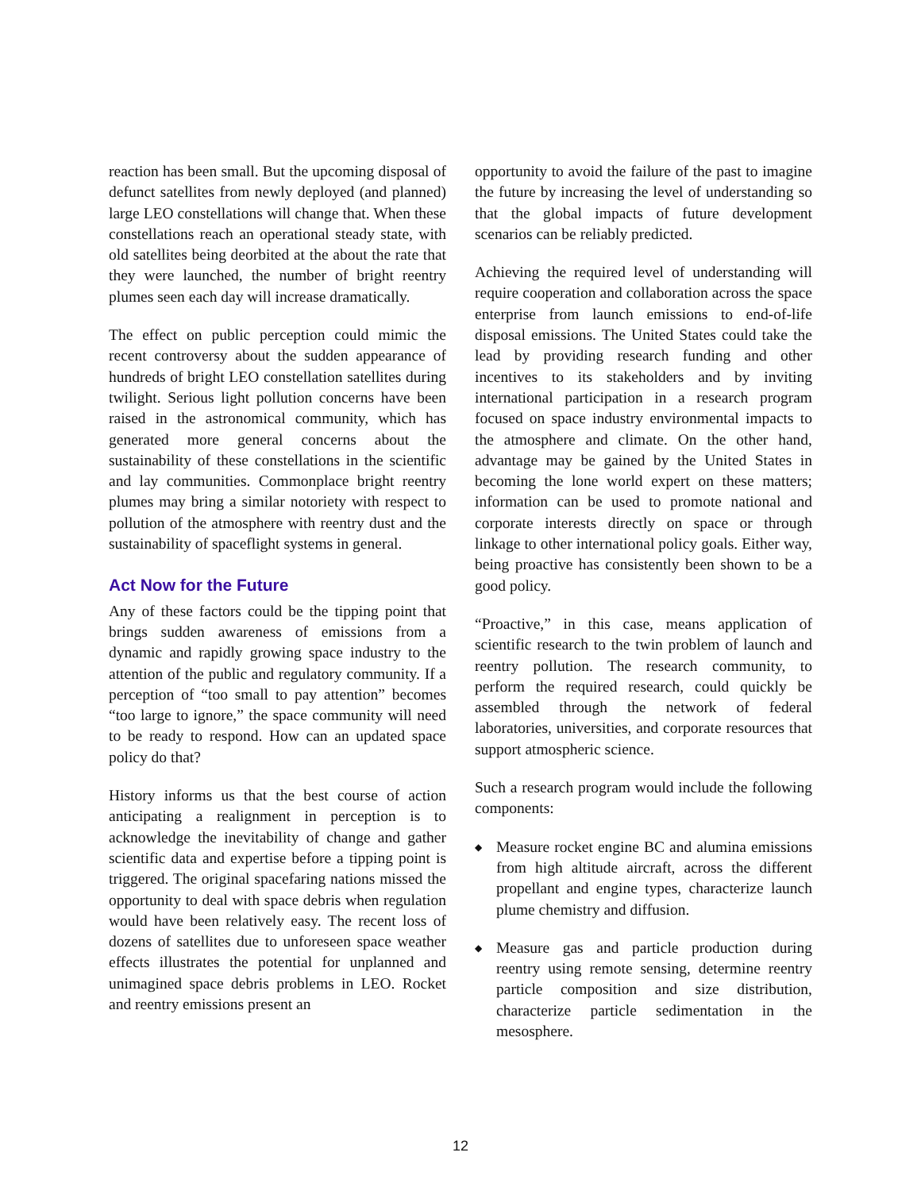reaction has been small. But the upcoming disposal of defunct satellites from newly deployed (and planned) large LEO constellations will change that. When these constellations reach an operational steady state, with old satellites being deorbited at the about the rate that they were launched, the number of bright reentry plumes seen each day will increase dramatically.
The effect on public perception could mimic the recent controversy about the sudden appearance of hundreds of bright LEO constellation satellites during twilight. Serious light pollution concerns have been raised in the astronomical community, which has generated more general concerns about the sustainability of these constellations in the scientific and lay communities. Commonplace bright reentry plumes may bring a similar notoriety with respect to pollution of the atmosphere with reentry dust and the sustainability of spaceflight systems in general.
Act Now for the Future
Any of these factors could be the tipping point that brings sudden awareness of emissions from a dynamic and rapidly growing space industry to the attention of the public and regulatory community. If a perception of “too small to pay attention” becomes “too large to ignore,” the space community will need to be ready to respond. How can an updated space policy do that?
History informs us that the best course of action anticipating a realignment in perception is to acknowledge the inevitability of change and gather scientific data and expertise before a tipping point is triggered. The original spacefaring nations missed the opportunity to deal with space debris when regulation would have been relatively easy. The recent loss of dozens of satellites due to unforeseen space weather effects illustrates the potential for unplanned and unimagined space debris problems in LEO. Rocket and reentry emissions present an
opportunity to avoid the failure of the past to imagine the future by increasing the level of understanding so that the global impacts of future development scenarios can be reliably predicted.
Achieving the required level of understanding will require cooperation and collaboration across the space enterprise from launch emissions to end-of-life disposal emissions. The United States could take the lead by providing research funding and other incentives to its stakeholders and by inviting international participation in a research program focused on space industry environmental impacts to the atmosphere and climate. On the other hand, advantage may be gained by the United States in becoming the lone world expert on these matters; information can be used to promote national and corporate interests directly on space or through linkage to other international policy goals. Either way, being proactive has consistently been shown to be a good policy.
“Proactive,” in this case, means application of scientific research to the twin problem of launch and reentry pollution. The research community, to perform the required research, could quickly be assembled through the network of federal laboratories, universities, and corporate resources that support atmospheric science.
Such a research program would include the following components:
◆
Measure rocket engine BC and alumina emissions from high altitude aircraft, across the different propellant and engine types, characterize launch plume chemistry and diffusion.
◆
Measure gas and particle production during reentry using remote sensing, determine reentry particle composition and size distribution, characterize particle sedimentation in the mesosphere.
12